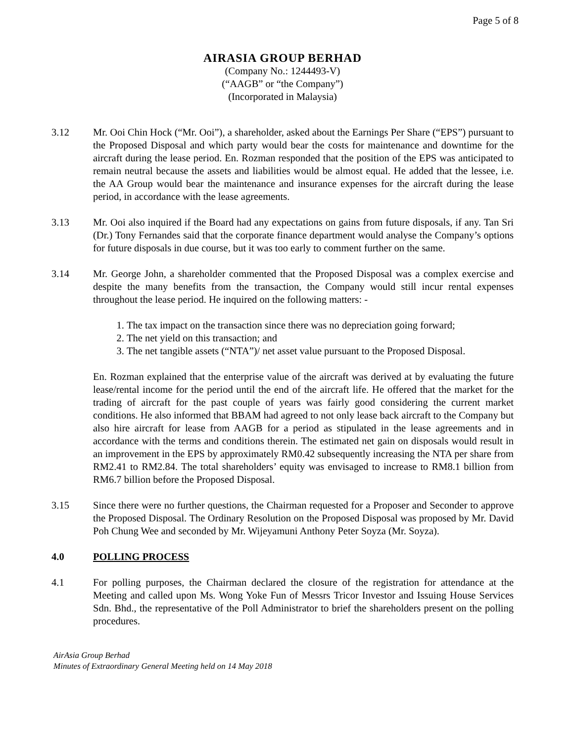Page 5 of 8
AIRASIA GROUP BERHAD
(Company No.: 1244493-V)
(“AAGB” or “the Company”)
(Incorporated in Malaysia)
3.12 Mr. Ooi Chin Hock (“Mr. Ooi”), a shareholder, asked about the Earnings Per Share (“EPS”) pursuant to the Proposed Disposal and which party would bear the costs for maintenance and downtime for the aircraft during the lease period. En. Rozman responded that the position of the EPS was anticipated to remain neutral because the assets and liabilities would be almost equal. He added that the lessee, i.e. the AA Group would bear the maintenance and insurance expenses for the aircraft during the lease period, in accordance with the lease agreements.
3.13 Mr. Ooi also inquired if the Board had any expectations on gains from future disposals, if any. Tan Sri (Dr.) Tony Fernandes said that the corporate finance department would analyse the Company’s options for future disposals in due course, but it was too early to comment further on the same.
3.14 Mr. George John, a shareholder commented that the Proposed Disposal was a complex exercise and despite the many benefits from the transaction, the Company would still incur rental expenses throughout the lease period. He inquired on the following matters: -
1. The tax impact on the transaction since there was no depreciation going forward;
2. The net yield on this transaction; and
3. The net tangible assets (“NTA”)/ net asset value pursuant to the Proposed Disposal.
En. Rozman explained that the enterprise value of the aircraft was derived at by evaluating the future lease/rental income for the period until the end of the aircraft life. He offered that the market for the trading of aircraft for the past couple of years was fairly good considering the current market conditions. He also informed that BBAM had agreed to not only lease back aircraft to the Company but also hire aircraft for lease from AAGB for a period as stipulated in the lease agreements and in accordance with the terms and conditions therein. The estimated net gain on disposals would result in an improvement in the EPS by approximately RM0.42 subsequently increasing the NTA per share from RM2.41 to RM2.84. The total shareholders’ equity was envisaged to increase to RM8.1 billion from RM6.7 billion before the Proposed Disposal.
3.15 Since there were no further questions, the Chairman requested for a Proposer and Seconder to approve the Proposed Disposal. The Ordinary Resolution on the Proposed Disposal was proposed by Mr. David Poh Chung Wee and seconded by Mr. Wijeyamuni Anthony Peter Soyza (Mr. Soyza).
4.0 POLLING PROCESS
4.1 For polling purposes, the Chairman declared the closure of the registration for attendance at the Meeting and called upon Ms. Wong Yoke Fun of Messrs Tricor Investor and Issuing House Services Sdn. Bhd., the representative of the Poll Administrator to brief the shareholders present on the polling procedures.
AirAsia Group Berhad
Minutes of Extraordinary General Meeting held on 14 May 2018